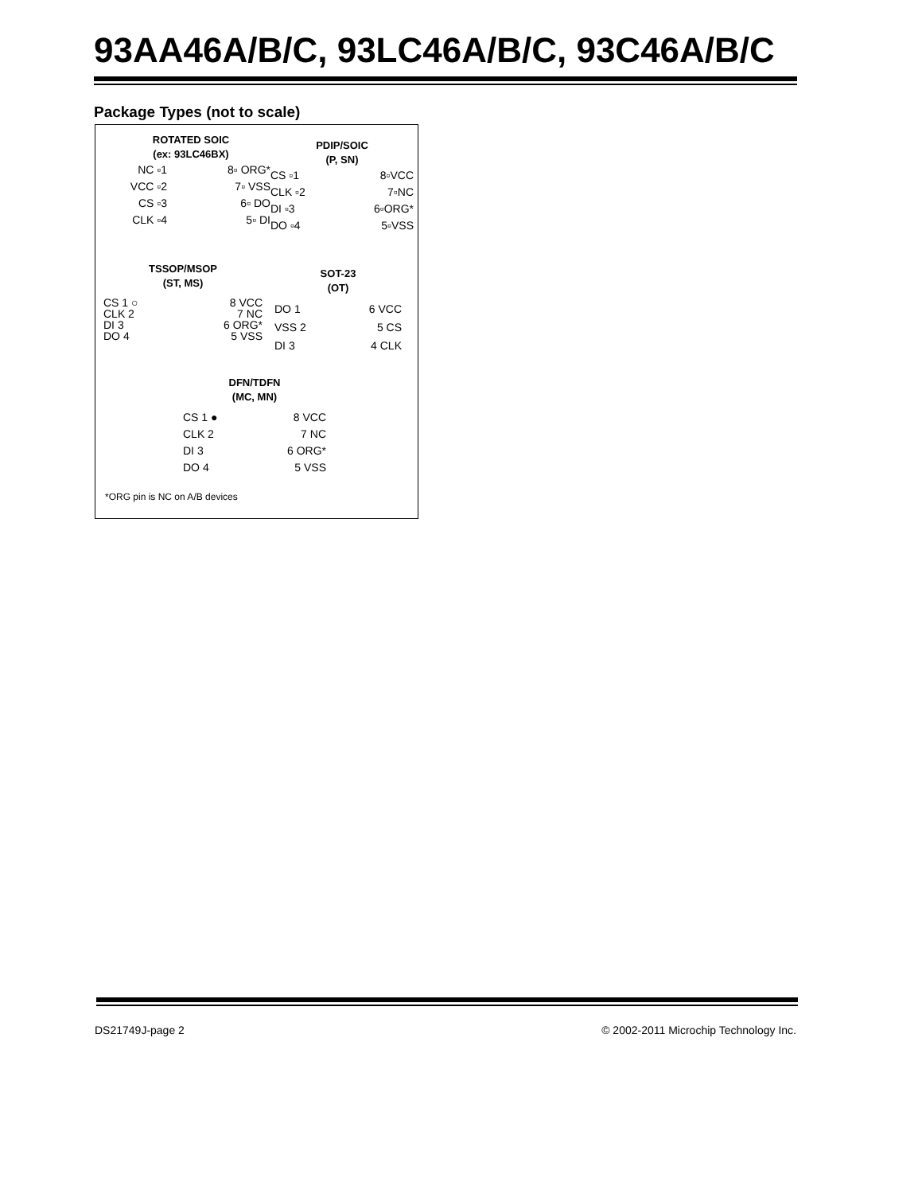93AA46A/B/C, 93LC46A/B/C, 93C46A/B/C
Package Types (not to scale)
ROTATED SOIC
(ex: 93LC46BX)
NC ▫1 8▫ ORG*
VCC ▫2 7▫ VSS
CS ▫3 6▫ DO
CLK ▫4 5▫ DI
PDIP/SOIC
(P, SN)
CS ▫1 8▫VCC
CLK ▫2 7▫NC
DI ▫3 6▫ORG*
DO ▫4 5▫VSS
TSSOP/MSOP
(ST, MS)
CS 1 ○ 8 VCC
CLK 2 7 NC
DI 3 6 ORG*
DO 4 5 VSS
SOT-23
(OT)
DO 1 6 VCC
VSS 2 5 CS
DI 3 4 CLK
DFN/TDFN
(MC, MN)
CS 1 ● 8 VCC
CLK 2 7 NC
DI 3 6 ORG*
DO 4 5 VSS
*ORG pin is NC on A/B devices
DS21749J-page 2
© 2002-2011 Microchip Technology Inc.